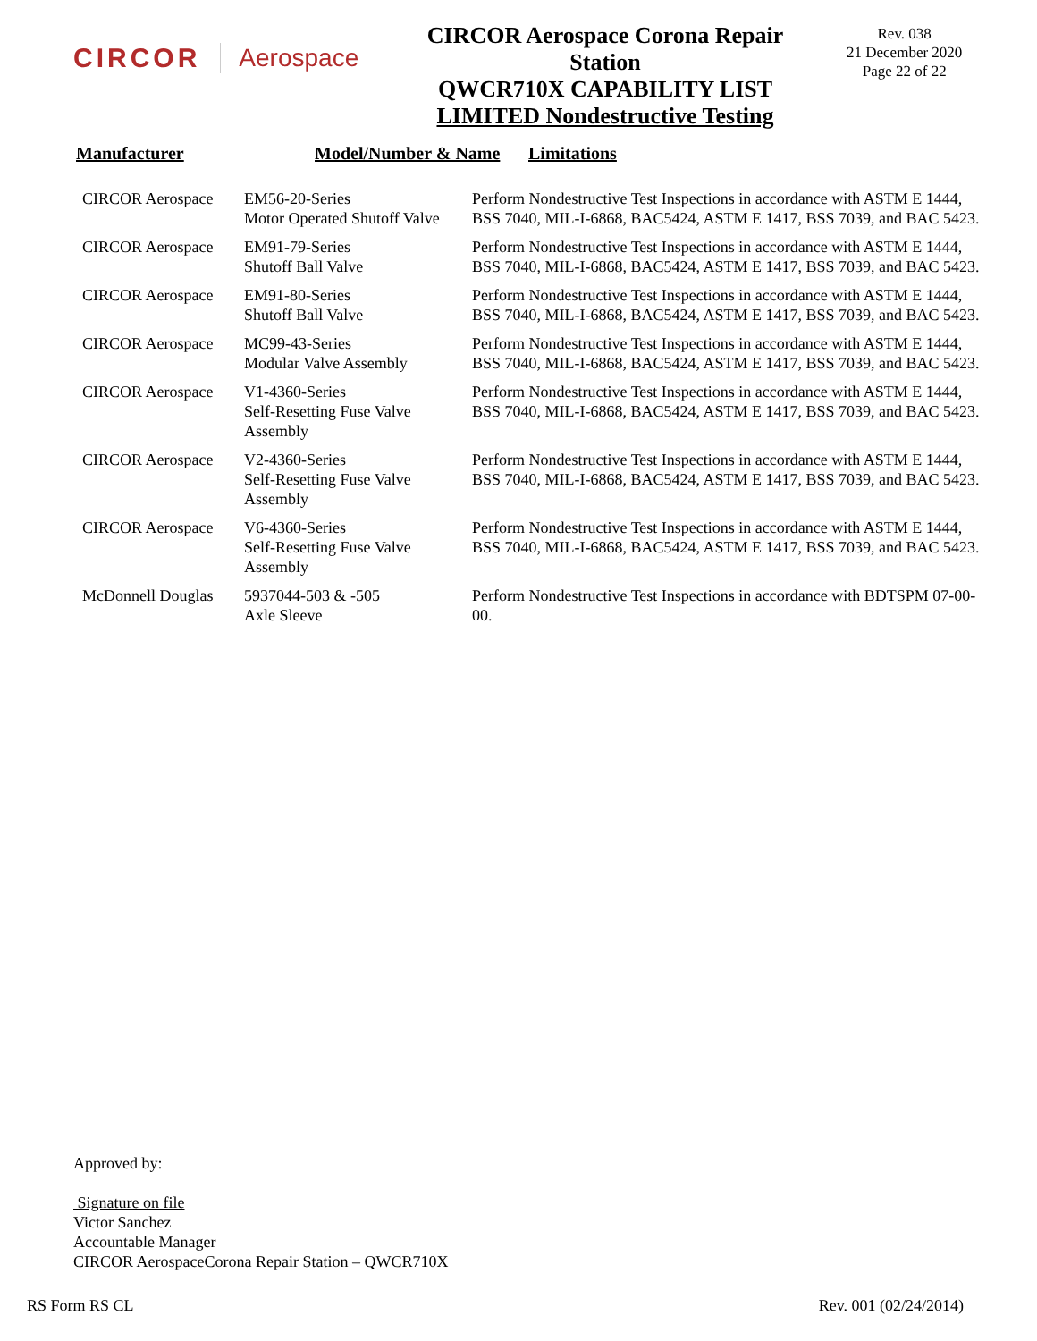CIRCOR Aerospace
CIRCOR Aerospace Corona Repair Station
QWCR710X CAPABILITY LIST
LIMITED Nondestructive Testing
Rev. 038
21 December 2020
Page 22 of 22
Manufacturer Model/Number & Name Limitations
| CIRCOR Aerospace | EM56-20-Series Motor Operated Shutoff Valve | Perform Nondestructive Test Inspections in accordance with ASTM E 1444, BSS 7040, MIL-I-6868, BAC5424, ASTM E 1417, BSS 7039, and BAC 5423. |
| CIRCOR Aerospace | EM91-79-Series Shutoff Ball Valve | Perform Nondestructive Test Inspections in accordance with ASTM E 1444, BSS 7040, MIL-I-6868, BAC5424, ASTM E 1417, BSS 7039, and BAC 5423. |
| CIRCOR Aerospace | EM91-80-Series Shutoff Ball Valve | Perform Nondestructive Test Inspections in accordance with ASTM E 1444, BSS 7040, MIL-I-6868, BAC5424, ASTM E 1417, BSS 7039, and BAC 5423. |
| CIRCOR Aerospace | MC99-43-Series Modular Valve Assembly | Perform Nondestructive Test Inspections in accordance with ASTM E 1444, BSS 7040, MIL-I-6868, BAC5424, ASTM E 1417, BSS 7039, and BAC 5423. |
| CIRCOR Aerospace | V1-4360-Series Self-Resetting Fuse Valve Assembly | Perform Nondestructive Test Inspections in accordance with ASTM E 1444, BSS 7040, MIL-I-6868, BAC5424, ASTM E 1417, BSS 7039, and BAC 5423. |
| CIRCOR Aerospace | V2-4360-Series Self-Resetting Fuse Valve Assembly | Perform Nondestructive Test Inspections in accordance with ASTM E 1444, BSS 7040, MIL-I-6868, BAC5424, ASTM E 1417, BSS 7039, and BAC 5423. |
| CIRCOR Aerospace | V6-4360-Series Self-Resetting Fuse Valve Assembly | Perform Nondestructive Test Inspections in accordance with ASTM E 1444, BSS 7040, MIL-I-6868, BAC5424, ASTM E 1417, BSS 7039, and BAC 5423. |
| McDonnell Douglas | 5937044-503 & -505 Axle Sleeve | Perform Nondestructive Test Inspections in accordance with BDTSPM 07-00-00. |
Approved by:
Signature on file
Victor Sanchez
Accountable Manager
CIRCOR AerospaceCorona Repair Station – QWCR710X
RS Form RS CL Rev. 001 (02/24/2014)